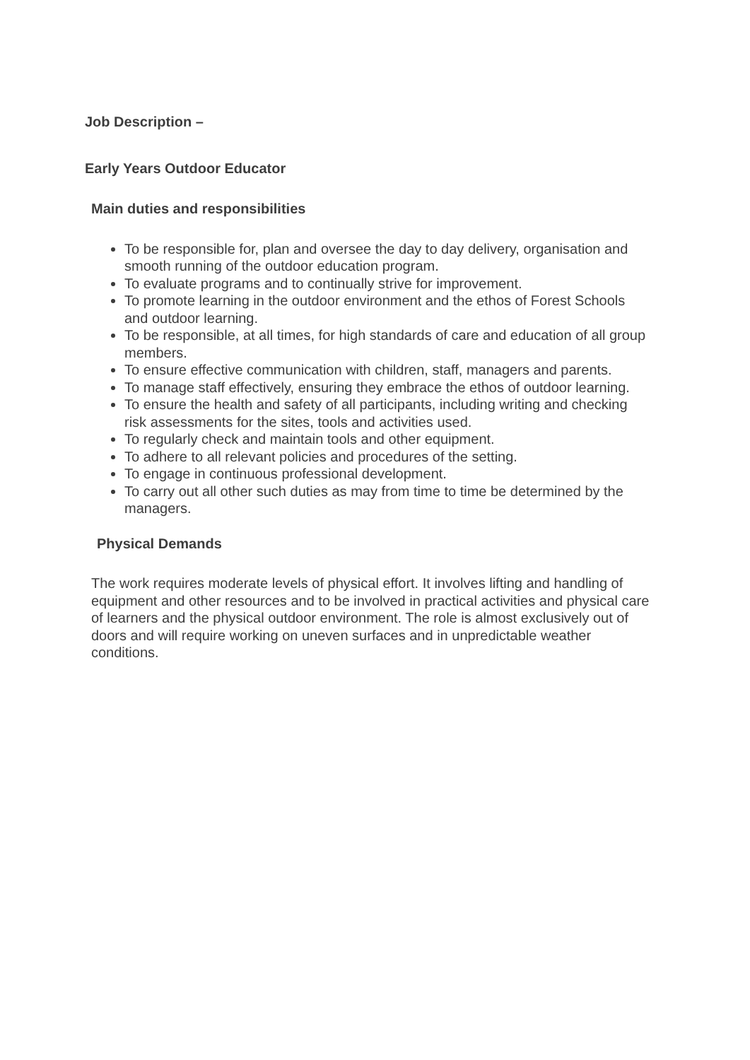Job Description –
Early Years Outdoor Educator
Main duties and responsibilities
To be responsible for, plan and oversee the day to day delivery, organisation and smooth running of the outdoor education program.
To evaluate programs and to continually strive for improvement.
To promote learning in the outdoor environment and the ethos of Forest Schools and outdoor learning.
To be responsible, at all times, for high standards of care and education of all group members.
To ensure effective communication with children, staff, managers and parents.
To manage staff effectively, ensuring they embrace the ethos of outdoor learning.
To ensure the health and safety of all participants, including writing and checking risk assessments for the sites, tools and activities used.
To regularly check and maintain tools and other equipment.
To adhere to all relevant policies and procedures of the setting.
To engage in continuous professional development.
To carry out all other such duties as may from time to time be determined by the managers.
Physical Demands
The work requires moderate levels of physical effort. It involves lifting and handling of equipment and other resources and to be involved in practical activities and physical care of learners and the physical outdoor environment. The role is almost exclusively out of doors and will require working on uneven surfaces and in unpredictable weather conditions.